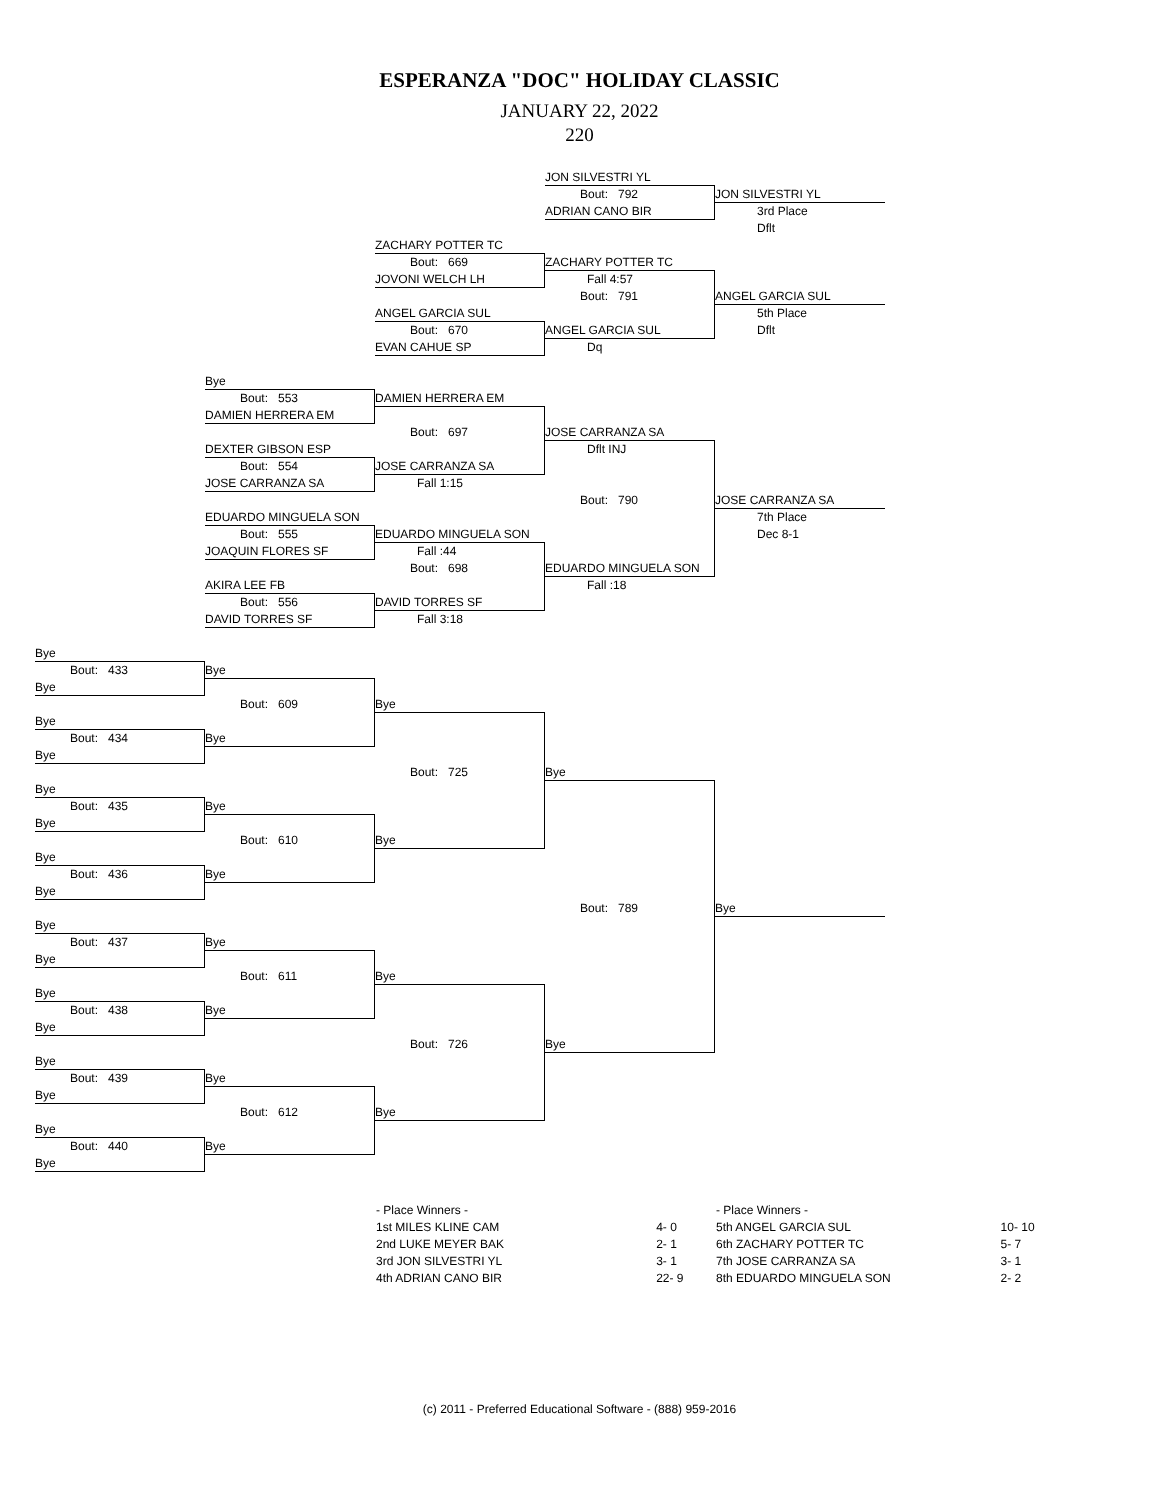ESPERANZA "DOC" HOLIDAY CLASSIC
JANUARY 22, 2022
220
JON SILVESTRI YL
Bout: 792 JON SILVESTRI YL
ADRIAN CANO BIR 3rd Place
Dflt
ZACHARY POTTER TC
Bout: 669 ZACHARY POTTER TC
JOVONI WELCH LH Fall 4:57
Bout: 791 ANGEL GARCIA SUL
ANGEL GARCIA SUL 5th Place
Bout: 670 ANGEL GARCIA SUL Dflt
EVAN CAHUE SP Dq
Bye
Bout: 553 DAMIEN HERRERA EM
DAMIEN HERRERA EM
Bout: 697 JOSE CARRANZA SA
DEXTER GIBSON ESP Dflt INJ
Bout: 554 JOSE CARRANZA SA
JOSE CARRANZA SA Fall 1:15
Bout: 790 JOSE CARRANZA SA
EDUARDO MINGUELA SON 7th Place
Bout: 555 EDUARDO MINGUELA SON Dec 8-1
JOAQUIN FLORES SF Fall :44
Bout: 698 EDUARDO MINGUELA SON
AKIRA LEE FB Fall :18
Bout: 556 DAVID TORRES SF
DAVID TORRES SF Fall 3:18
Bye
Bout: 433 Bye
Bye
Bout: 609 Bye
Bye
Bout: 434 Bye
Bye
Bout: 725 Bye
Bye
Bout: 435 Bye
Bye
Bout: 610 Bye
Bye
Bout: 436 Bye
Bye
Bout: 789 Bye
Bye
Bout: 437 Bye
Bye
Bout: 611 Bye
Bye
Bout: 438 Bye
Bye
Bout: 726 Bye
Bye
Bout: 439 Bye
Bye
Bout: 612 Bye
Bye
Bout: 440 Bye
Bye
| - Place Winners - | |
| 1st MILES KLINE CAM | 4- 0 |
| 2nd LUKE MEYER BAK | 2- 1 |
| 3rd JON SILVESTRI YL | 3- 1 |
| 4th ADRIAN CANO BIR | 22- 9 |
| - Place Winners - | |
| 5th ANGEL GARCIA SUL | 10- 10 |
| 6th ZACHARY POTTER TC | 5- 7 |
| 7th JOSE CARRANZA SA | 3- 1 |
| 8th EDUARDO MINGUELA SON | 2- 2 |
(c) 2011 - Preferred Educational Software - (888) 959-2016